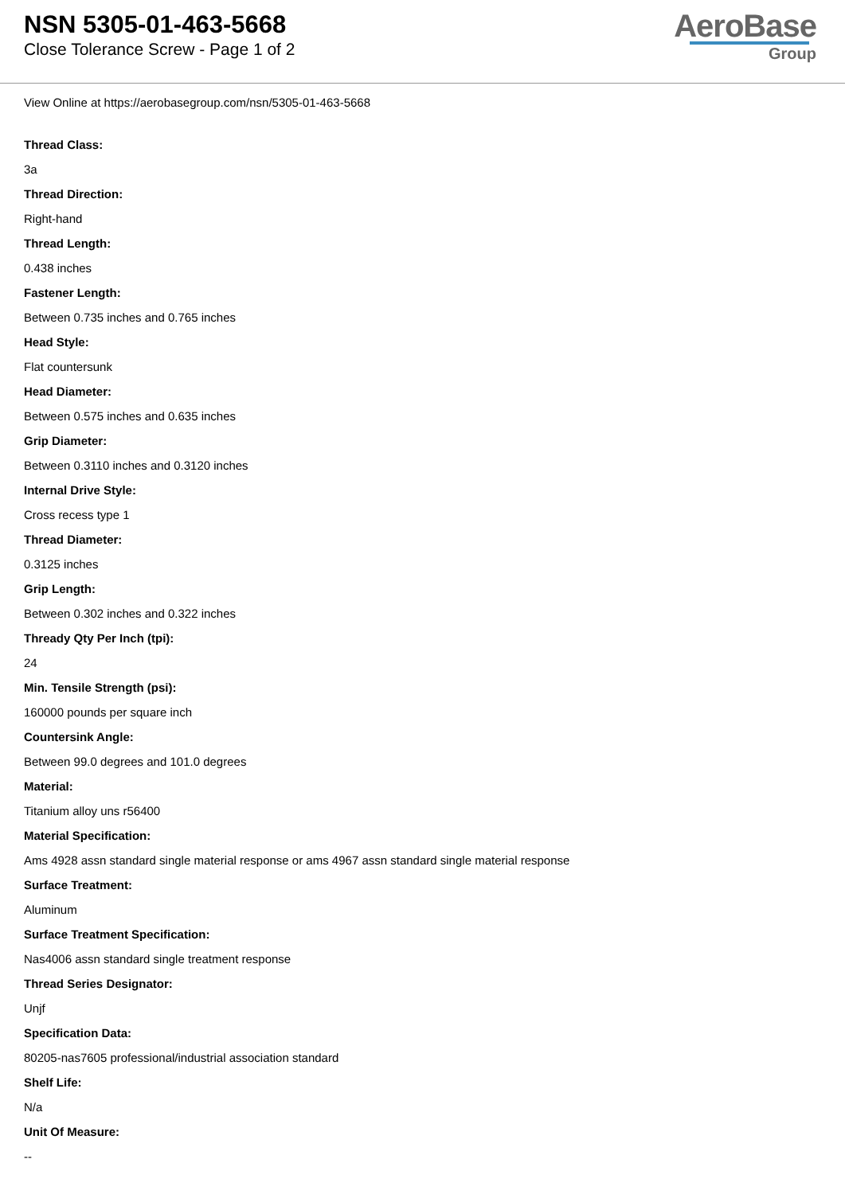NSN 5305-01-463-5668
Close Tolerance Screw - Page 1 of 2
AeroBase
Group
View Online at https://aerobasegroup.com/nsn/5305-01-463-5668
Thread Class:
3a
Thread Direction:
Right-hand
Thread Length:
0.438 inches
Fastener Length:
Between 0.735 inches and 0.765 inches
Head Style:
Flat countersunk
Head Diameter:
Between 0.575 inches and 0.635 inches
Grip Diameter:
Between 0.3110 inches and 0.3120 inches
Internal Drive Style:
Cross recess type 1
Thread Diameter:
0.3125 inches
Grip Length:
Between 0.302 inches and 0.322 inches
Thready Qty Per Inch (tpi):
24
Min. Tensile Strength (psi):
160000 pounds per square inch
Countersink Angle:
Between 99.0 degrees and 101.0 degrees
Material:
Titanium alloy uns r56400
Material Specification:
Ams 4928 assn standard single material response or ams 4967 assn standard single material response
Surface Treatment:
Aluminum
Surface Treatment Specification:
Nas4006 assn standard single treatment response
Thread Series Designator:
Unjf
Specification Data:
80205-nas7605 professional/industrial association standard
Shelf Life:
N/a
Unit Of Measure:
--